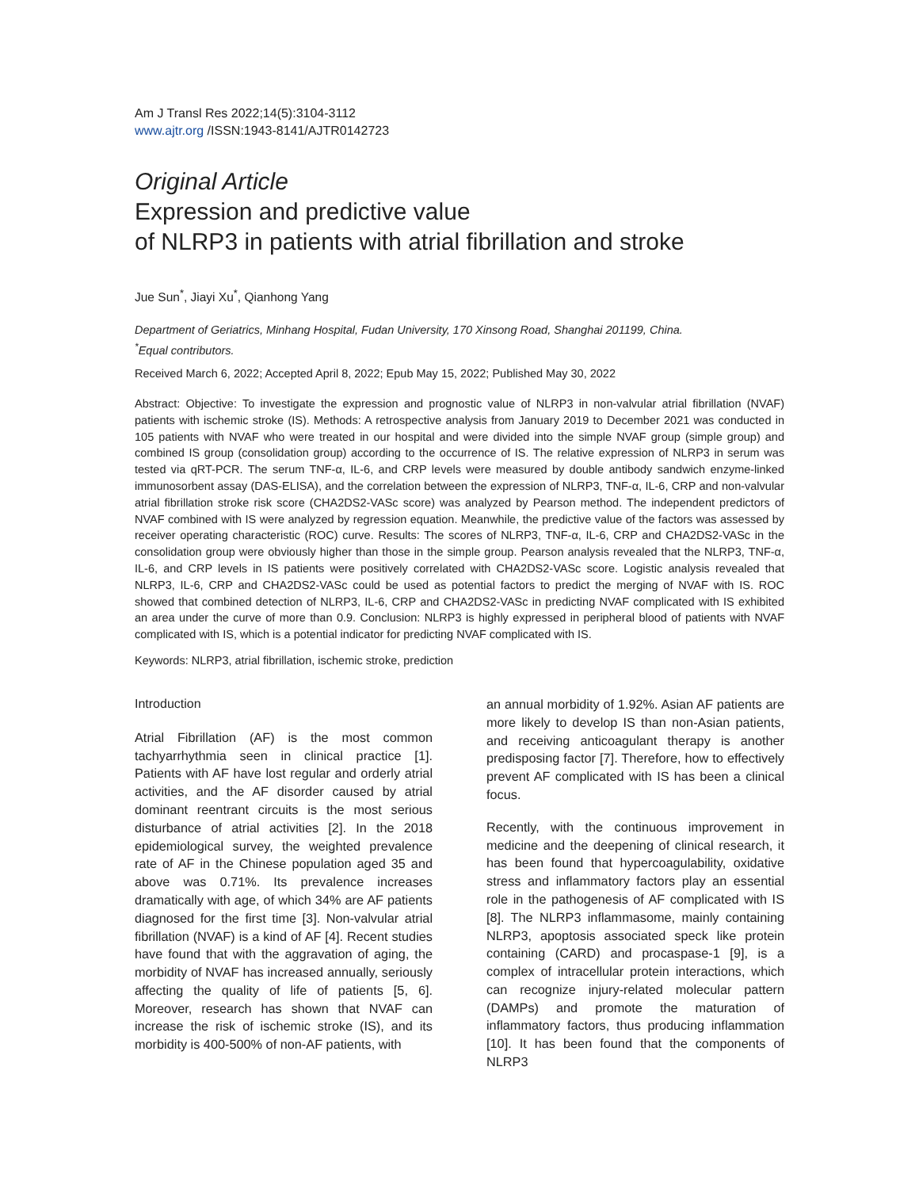Am J Transl Res 2022;14(5):3104-3112
www.ajtr.org /ISSN:1943-8141/AJTR0142723
Original Article
Expression and predictive value
of NLRP3 in patients with atrial fibrillation and stroke
Jue Sun<sup>*</sup>, Jiayi Xu<sup>*</sup>, Qianhong Yang
Department of Geriatrics, Minhang Hospital, Fudan University, 170 Xinsong Road, Shanghai 201199, China.
<sup>*</sup> Equal contributors.
Received March 6, 2022; Accepted April 8, 2022; Epub May 15, 2022; Published May 30, 2022
Abstract: Objective: To investigate the expression and prognostic value of NLRP3 in non-valvular atrial fibrillation (NVAF) patients with ischemic stroke (IS). Methods: A retrospective analysis from January 2019 to December 2021 was conducted in 105 patients with NVAF who were treated in our hospital and were divided into the simple NVAF group (simple group) and combined IS group (consolidation group) according to the occurrence of IS. The relative expression of NLRP3 in serum was tested via qRT-PCR. The serum TNF-α, IL-6, and CRP levels were measured by double antibody sandwich enzyme-linked immunosorbent assay (DAS-ELISA), and the correlation between the expression of NLRP3, TNF-α, IL-6, CRP and non-valvular atrial fibrillation stroke risk score (CHA2DS2-VASc score) was analyzed by Pearson method. The independent predictors of NVAF combined with IS were analyzed by regression equation. Meanwhile, the predictive value of the factors was assessed by receiver operating characteristic (ROC) curve. Results: The scores of NLRP3, TNF-α, IL-6, CRP and CHA2DS2-VASc in the consolidation group were obviously higher than those in the simple group. Pearson analysis revealed that the NLRP3, TNF-α, IL-6, and CRP levels in IS patients were positively correlated with CHA2DS2-VASc score. Logistic analysis revealed that NLRP3, IL-6, CRP and CHA2DS2-VASc could be used as potential factors to predict the merging of NVAF with IS. ROC showed that combined detection of NLRP3, IL-6, CRP and CHA2DS2-VASc in predicting NVAF complicated with IS exhibited an area under the curve of more than 0.9. Conclusion: NLRP3 is highly expressed in peripheral blood of patients with NVAF complicated with IS, which is a potential indicator for predicting NVAF complicated with IS.
Keywords: NLRP3, atrial fibrillation, ischemic stroke, prediction
Introduction
Atrial Fibrillation (AF) is the most common tachyarrhythmia seen in clinical practice [1]. Patients with AF have lost regular and orderly atrial activities, and the AF disorder caused by atrial dominant reentrant circuits is the most serious disturbance of atrial activities [2]. In the 2018 epidemiological survey, the weighted prevalence rate of AF in the Chinese population aged 35 and above was 0.71%. Its prevalence increases dramatically with age, of which 34% are AF patients diagnosed for the first time [3]. Non-valvular atrial fibrillation (NVAF) is a kind of AF [4]. Recent studies have found that with the aggravation of aging, the morbidity of NVAF has increased annually, seriously affecting the quality of life of patients [5, 6]. Moreover, research has shown that NVAF can increase the risk of ischemic stroke (IS), and its morbidity is 400-500% of non-AF patients, with
an annual morbidity of 1.92%. Asian AF patients are more likely to develop IS than non-Asian patients, and receiving anticoagulant therapy is another predisposing factor [7]. Therefore, how to effectively prevent AF complicated with IS has been a clinical focus.
Recently, with the continuous improvement in medicine and the deepening of clinical research, it has been found that hypercoagulability, oxidative stress and inflammatory factors play an essential role in the pathogenesis of AF complicated with IS [8]. The NLRP3 inflammasome, mainly containing NLRP3, apoptosis associated speck like protein containing (CARD) and procaspase-1 [9], is a complex of intracellular protein interactions, which can recognize injury-related molecular pattern (DAMPs) and promote the maturation of inflammatory factors, thus producing inflammation [10]. It has been found that the components of NLRP3